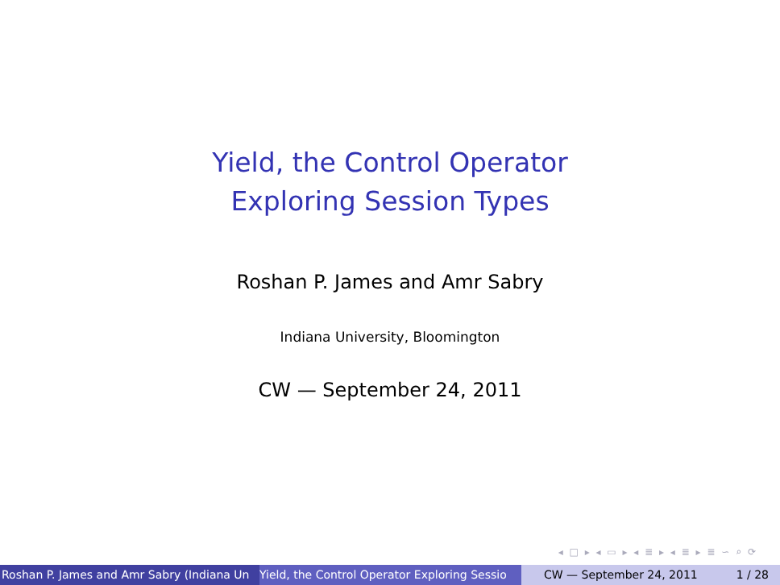Yield, the Control Operator
Exploring Session Types
Roshan P. James and Amr Sabry
Indiana University, Bloomington
CW — September 24, 2011
◂ □ ▸ ◂ ▭ ▸ ◂ ≣ ▸ ◂ ≣ ▸ ≣ ∽ ⌕ ⟳
Roshan P. James and Amr Sabry (Indiana Un Yield, the Control Operator Exploring Sessio CW — September 24, 2011 1 / 28